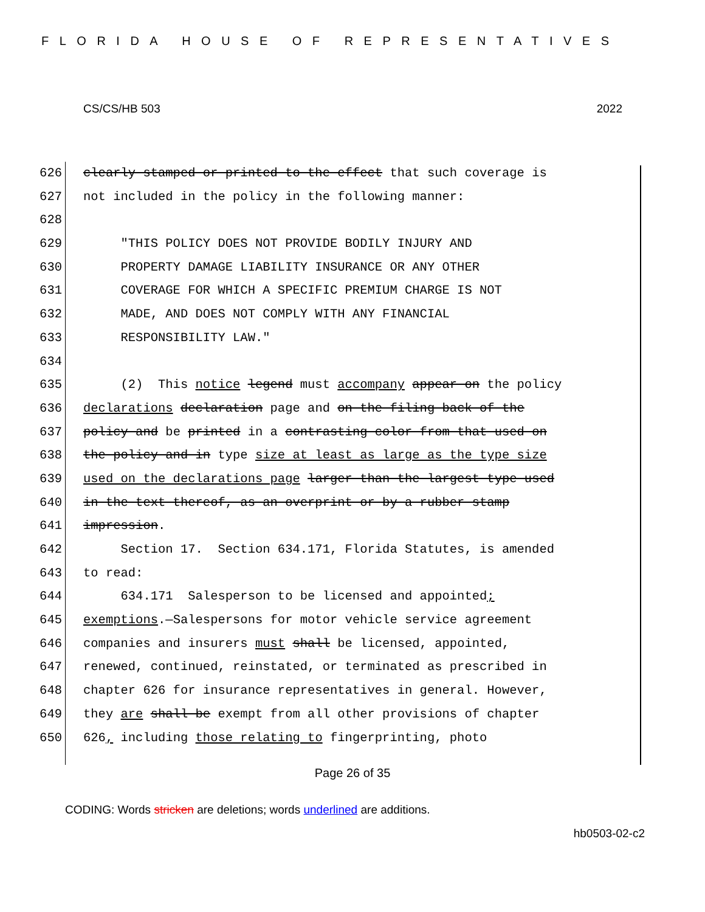FLORIDA HOUSE OF REPRESENTATIVES
CS/CS/HB 503 2022
626 clearly stamped or printed to the effect that such coverage is
627 not included in the policy in the following manner:
628
629 "THIS POLICY DOES NOT PROVIDE BODILY INJURY AND
630 PROPERTY DAMAGE LIABILITY INSURANCE OR ANY OTHER
631 COVERAGE FOR WHICH A SPECIFIC PREMIUM CHARGE IS NOT
632 MADE, AND DOES NOT COMPLY WITH ANY FINANCIAL
633 RESPONSIBILITY LAW."
634
635 (2) This notice legend must accompany appear on the policy
636 declarations declaration page and on the filing back of the
637 policy and be printed in a contrasting color from that used on
638 the policy and in type size at least as large as the type size
639 used on the declarations page larger than the largest type used
640 in the text thereof, as an overprint or by a rubber stamp
641 impression.
642 Section 17. Section 634.171, Florida Statutes, is amended
643 to read:
644 634.171 Salesperson to be licensed and appointed;
645 exemptions.—Salespersons for motor vehicle service agreement
646 companies and insurers must shall be licensed, appointed,
647 renewed, continued, reinstated, or terminated as prescribed in
648 chapter 626 for insurance representatives in general. However,
649 they are shall be exempt from all other provisions of chapter
650 626, including those relating to fingerprinting, photo
Page 26 of 35
CODING: Words stricken are deletions; words underlined are additions.
hb0503-02-c2